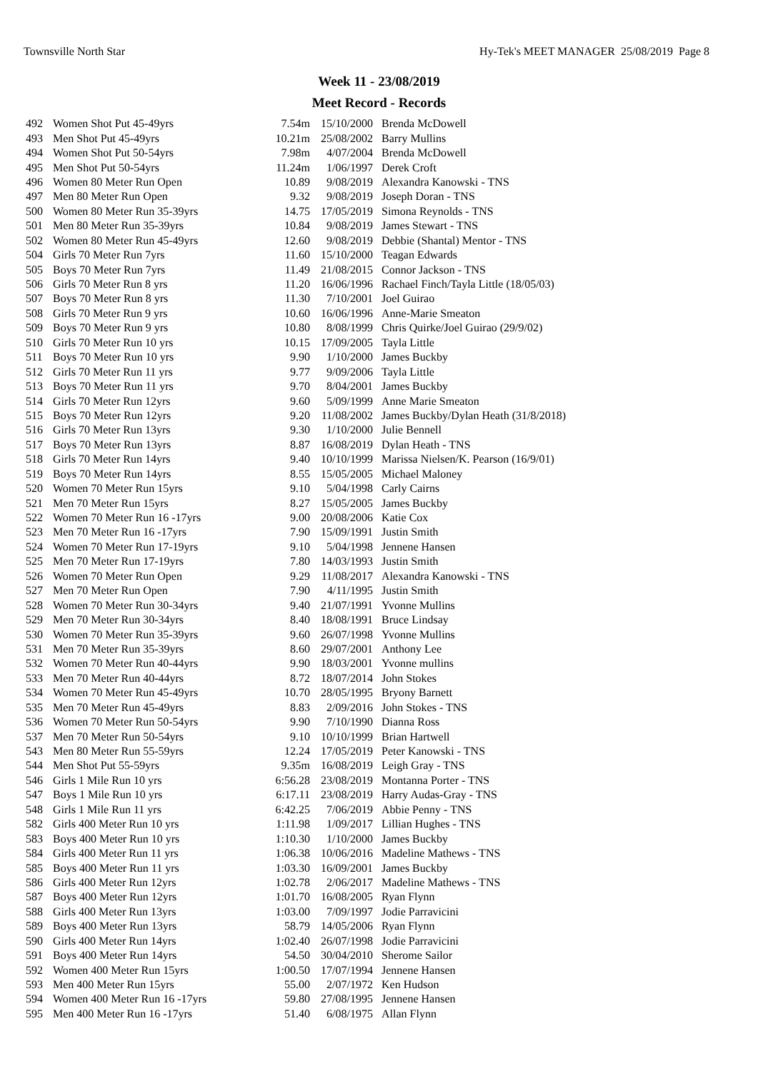Townsville North Star Hy-Tek's MEET MANAGER 25/08/2019 Page 8
Week 11 - 23/08/2019
Meet Record - Records
| 492 | Women Shot Put 45-49yrs | 7.54m | 15/10/2000 | Brenda McDowell |
| 493 | Men Shot Put 45-49yrs | 10.21m | 25/08/2002 | Barry Mullins |
| 494 | Women Shot Put 50-54yrs | 7.98m | 4/07/2004 | Brenda McDowell |
| 495 | Men Shot Put 50-54yrs | 11.24m | 1/06/1997 | Derek Croft |
| 496 | Women 80 Meter Run Open | 10.89 | 9/08/2019 | Alexandra Kanowski - TNS |
| 497 | Men 80 Meter Run Open | 9.32 | 9/08/2019 | Joseph Doran - TNS |
| 500 | Women 80 Meter Run 35-39yrs | 14.75 | 17/05/2019 | Simona Reynolds - TNS |
| 501 | Men 80 Meter Run 35-39yrs | 10.84 | 9/08/2019 | James Stewart - TNS |
| 502 | Women 80 Meter Run 45-49yrs | 12.60 | 9/08/2019 | Debbie (Shantal) Mentor - TNS |
| 504 | Girls 70 Meter Run 7yrs | 11.60 | 15/10/2000 | Teagan Edwards |
| 505 | Boys 70 Meter Run 7yrs | 11.49 | 21/08/2015 | Connor Jackson - TNS |
| 506 | Girls 70 Meter Run 8 yrs | 11.20 | 16/06/1996 | Rachael Finch/Tayla Little (18/05/03) |
| 507 | Boys 70 Meter Run 8 yrs | 11.30 | 7/10/2001 | Joel Guirao |
| 508 | Girls 70 Meter Run 9 yrs | 10.60 | 16/06/1996 | Anne-Marie Smeaton |
| 509 | Boys 70 Meter Run 9 yrs | 10.80 | 8/08/1999 | Chris Quirke/Joel Guirao (29/9/02) |
| 510 | Girls 70 Meter Run 10 yrs | 10.15 | 17/09/2005 | Tayla Little |
| 511 | Boys 70 Meter Run 10 yrs | 9.90 | 1/10/2000 | James Buckby |
| 512 | Girls 70 Meter Run 11 yrs | 9.77 | 9/09/2006 | Tayla Little |
| 513 | Boys 70 Meter Run 11 yrs | 9.70 | 8/04/2001 | James Buckby |
| 514 | Girls 70 Meter Run 12yrs | 9.60 | 5/09/1999 | Anne Marie Smeaton |
| 515 | Boys 70 Meter Run 12yrs | 9.20 | 11/08/2002 | James Buckby/Dylan Heath (31/8/2018) |
| 516 | Girls 70 Meter Run 13yrs | 9.30 | 1/10/2000 | Julie Bennell |
| 517 | Boys 70 Meter Run 13yrs | 8.87 | 16/08/2019 | Dylan Heath - TNS |
| 518 | Girls 70 Meter Run 14yrs | 9.40 | 10/10/1999 | Marissa Nielsen/K. Pearson (16/9/01) |
| 519 | Boys 70 Meter Run 14yrs | 8.55 | 15/05/2005 | Michael Maloney |
| 520 | Women 70 Meter Run 15yrs | 9.10 | 5/04/1998 | Carly Cairns |
| 521 | Men 70 Meter Run 15yrs | 8.27 | 15/05/2005 | James Buckby |
| 522 | Women 70 Meter Run 16 -17yrs | 9.00 | 20/08/2006 | Katie Cox |
| 523 | Men 70 Meter Run 16 -17yrs | 7.90 | 15/09/1991 | Justin Smith |
| 524 | Women 70 Meter Run 17-19yrs | 9.10 | 5/04/1998 | Jennene Hansen |
| 525 | Men 70 Meter Run 17-19yrs | 7.80 | 14/03/1993 | Justin Smith |
| 526 | Women 70 Meter Run Open | 9.29 | 11/08/2017 | Alexandra Kanowski - TNS |
| 527 | Men 70 Meter Run Open | 7.90 | 4/11/1995 | Justin Smith |
| 528 | Women 70 Meter Run 30-34yrs | 9.40 | 21/07/1991 | Yvonne Mullins |
| 529 | Men 70 Meter Run 30-34yrs | 8.40 | 18/08/1991 | Bruce Lindsay |
| 530 | Women 70 Meter Run 35-39yrs | 9.60 | 26/07/1998 | Yvonne Mullins |
| 531 | Men 70 Meter Run 35-39yrs | 8.60 | 29/07/2001 | Anthony Lee |
| 532 | Women 70 Meter Run 40-44yrs | 9.90 | 18/03/2001 | Yvonne mullins |
| 533 | Men 70 Meter Run 40-44yrs | 8.72 | 18/07/2014 | John Stokes |
| 534 | Women 70 Meter Run 45-49yrs | 10.70 | 28/05/1995 | Bryony Barnett |
| 535 | Men 70 Meter Run 45-49yrs | 8.83 | 2/09/2016 | John Stokes - TNS |
| 536 | Women 70 Meter Run 50-54yrs | 9.90 | 7/10/1990 | Dianna Ross |
| 537 | Men 70 Meter Run 50-54yrs | 9.10 | 10/10/1999 | Brian Hartwell |
| 543 | Men 80 Meter Run 55-59yrs | 12.24 | 17/05/2019 | Peter Kanowski - TNS |
| 544 | Men Shot Put 55-59yrs | 9.35m | 16/08/2019 | Leigh Gray - TNS |
| 546 | Girls 1 Mile Run 10 yrs | 6:56.28 | 23/08/2019 | Montanna Porter - TNS |
| 547 | Boys 1 Mile Run 10 yrs | 6:17.11 | 23/08/2019 | Harry Audas-Gray - TNS |
| 548 | Girls 1 Mile Run 11 yrs | 6:42.25 | 7/06/2019 | Abbie Penny - TNS |
| 582 | Girls 400 Meter Run 10 yrs | 1:11.98 | 1/09/2017 | Lillian Hughes - TNS |
| 583 | Boys 400 Meter Run 10 yrs | 1:10.30 | 1/10/2000 | James Buckby |
| 584 | Girls 400 Meter Run 11 yrs | 1:06.38 | 10/06/2016 | Madeline Mathews - TNS |
| 585 | Boys 400 Meter Run 11 yrs | 1:03.30 | 16/09/2001 | James Buckby |
| 586 | Girls 400 Meter Run 12yrs | 1:02.78 | 2/06/2017 | Madeline Mathews - TNS |
| 587 | Boys 400 Meter Run 12yrs | 1:01.70 | 16/08/2005 | Ryan Flynn |
| 588 | Girls 400 Meter Run 13yrs | 1:03.00 | 7/09/1997 | Jodie Parravicini |
| 589 | Boys 400 Meter Run 13yrs | 58.79 | 14/05/2006 | Ryan Flynn |
| 590 | Girls 400 Meter Run 14yrs | 1:02.40 | 26/07/1998 | Jodie Parravicini |
| 591 | Boys 400 Meter Run 14yrs | 54.50 | 30/04/2010 | Sherome Sailor |
| 592 | Women 400 Meter Run 15yrs | 1:00.50 | 17/07/1994 | Jennene Hansen |
| 593 | Men 400 Meter Run 15yrs | 55.00 | 2/07/1972 | Ken Hudson |
| 594 | Women 400 Meter Run 16 -17yrs | 59.80 | 27/08/1995 | Jennene Hansen |
| 595 | Men 400 Meter Run 16 -17yrs | 51.40 | 6/08/1975 | Allan Flynn |